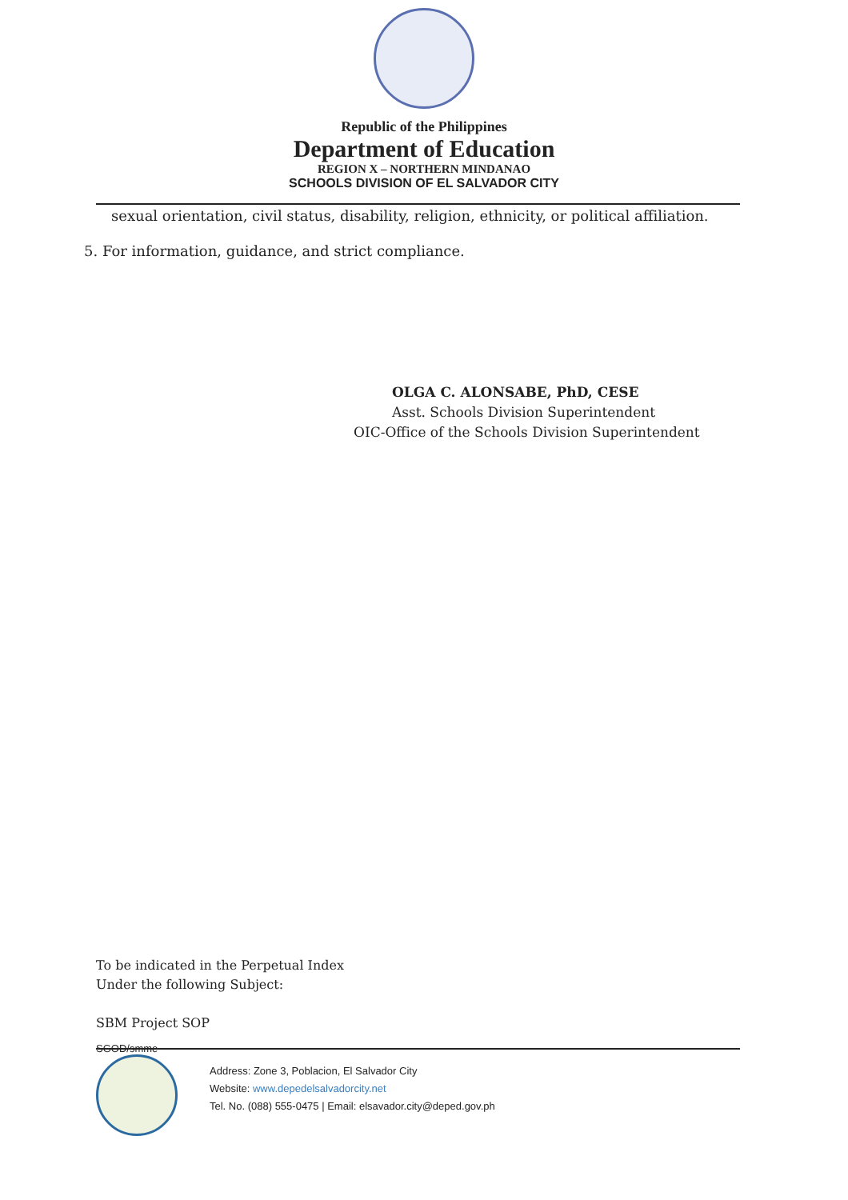Republic of the Philippines
Department of Education
REGION X – NORTHERN MINDANAO
SCHOOLS DIVISION OF EL SALVADOR CITY
sexual orientation, civil status, disability, religion, ethnicity, or political affiliation.
5. For information, guidance, and strict compliance.
OLGA C. ALONSABE, PhD, CESE
Asst. Schools Division Superintendent
OIC-Office of the Schools Division Superintendent
To be indicated in the Perpetual Index
Under the following Subject:
SBM Project SOP
SGOD/smme
Address: Zone 3, Poblacion, El Salvador City
Website: www.depedelsalvadorcity.net
Tel. No. (088) 555-0475 | Email: elsavador.city@deped.gov.ph